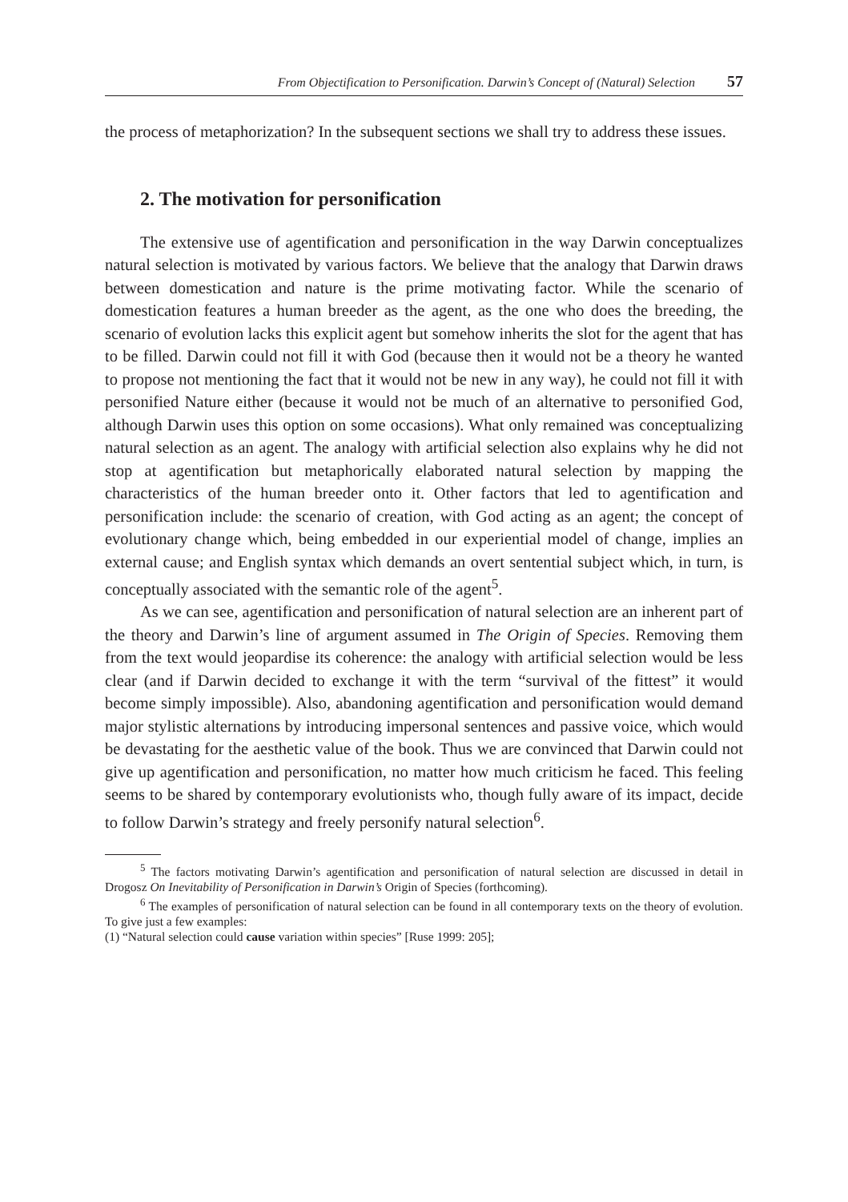From Objectification to Personification. Darwin’s Concept of (Natural) Selection 57
the process of metaphorization? In the subsequent sections we shall try to address these issues.
2. The motivation for personification
The extensive use of agentification and personification in the way Darwin conceptualizes natural selection is motivated by various factors. We believe that the analogy that Darwin draws between domestication and nature is the prime motivating factor. While the scenario of domestication features a human breeder as the agent, as the one who does the breeding, the scenario of evolution lacks this explicit agent but somehow inherits the slot for the agent that has to be filled. Darwin could not fill it with God (because then it would not be a theory he wanted to propose not mentioning the fact that it would not be new in any way), he could not fill it with personified Nature either (because it would not be much of an alternative to personified God, although Darwin uses this option on some occasions). What only remained was conceptualizing natural selection as an agent. The analogy with artificial selection also explains why he did not stop at agentification but metaphorically elaborated natural selection by mapping the characteristics of the human breeder onto it. Other factors that led to agentification and personification include: the scenario of creation, with God acting as an agent; the concept of evolutionary change which, being embedded in our experiential model of change, implies an external cause; and English syntax which demands an overt sentential subject which, in turn, is conceptually associated with the semantic role of the agent<sup>5</sup>.
As we can see, agentification and personification of natural selection are an inherent part of the theory and Darwin’s line of argument assumed in The Origin of Species. Removing them from the text would jeopardise its coherence: the analogy with artificial selection would be less clear (and if Darwin decided to exchange it with the term “survival of the fittest” it would become simply impossible). Also, abandoning agentification and personification would demand major stylistic alternations by introducing impersonal sentences and passive voice, which would be devastating for the aesthetic value of the book. Thus we are convinced that Darwin could not give up agentification and personification, no matter how much criticism he faced. This feeling seems to be shared by contemporary evolutionists who, though fully aware of its impact, decide to follow Darwin’s strategy and freely personify natural selection<sup>6</sup>.
<sup>5</sup> The factors motivating Darwin’s agentification and personification of natural selection are discussed in detail in Drogosz On Inevitability of Personification in Darwin’s Origin of Species (forthcoming).
<sup>6</sup> The examples of personification of natural selection can be found in all contemporary texts on the theory of evolution. To give just a few examples:
(1) “Natural selection could cause variation within species” [Ruse 1999: 205];